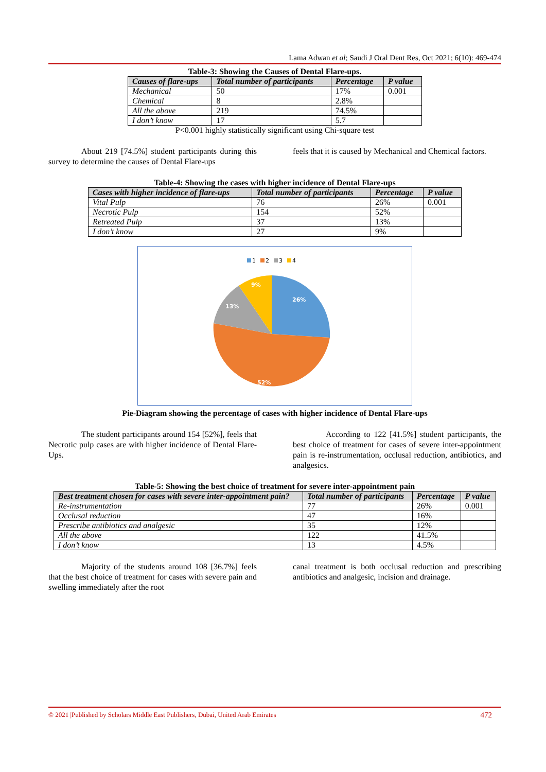Lama Adwan et al; Saudi J Oral Dent Res, Oct 2021; 6(10): 469-474
Table-3: Showing the Causes of Dental Flare-ups.
| Causes of flare-ups | Total number of participants | Percentage | P value |
| --- | --- | --- | --- |
| Mechanical | 50 | 17% | 0.001 |
| Chemical | 8 | 2.8% | |
| All the above | 219 | 74.5% | |
| I don’t know | 17 | 5.7 | |
P<0.001 highly statistically significant using Chi-square test
About 219 [74.5%] student participants during this survey to determine the causes of Dental Flare-ups
feels that it is caused by Mechanical and Chemical factors.
Table-4: Showing the cases with higher incidence of Dental Flare-ups
| Cases with higher incidence of flare-ups | Total number of participants | Percentage | P value |
| --- | --- | --- | --- |
| Vital Pulp | 76 | 26% | 0.001 |
| Necrotic Pulp | 154 | 52% | |
| Retreated Pulp | 37 | 13% | |
| I don’t know | 27 | 9% | |
1
2
3
4
26%
52%
13%
9%
Pie-Diagram showing the percentage of cases with higher incidence of Dental Flare-ups
The student participants around 154 [52%], feels that Necrotic pulp cases are with higher incidence of Dental Flare-Ups.
According to 122 [41.5%] student participants, the best choice of treatment for cases of severe inter-appointment pain is re-instrumentation, occlusal reduction, antibiotics, and analgesics.
Table-5: Showing the best choice of treatment for severe inter-appointment pain
| Best treatment chosen for cases with severe inter-appointment pain? | Total number of participants | Percentage | P value |
| --- | --- | --- | --- |
| Re-instrumentation | 77 | 26% | 0.001 |
| Occlusal reduction | 47 | 16% | |
| Prescribe antibiotics and analgesic | 35 | 12% | |
| All the above | 122 | 41.5% | |
| I don’t know | 13 | 4.5% | |
Majority of the students around 108 [36.7%] feels that the best choice of treatment for cases with severe pain and swelling immediately after the root
canal treatment is both occlusal reduction and prescribing antibiotics and analgesic, incision and drainage.
© 2021 |Published by Scholars Middle East Publishers, Dubai, United Arab Emirates 472